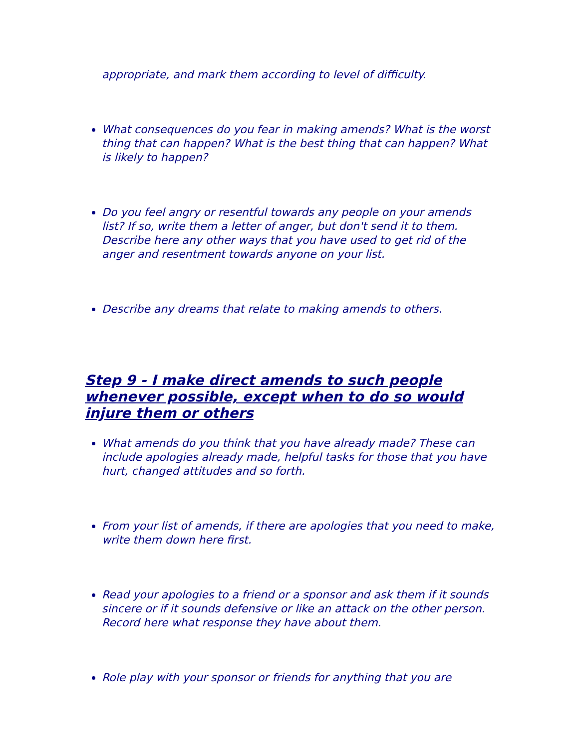appropriate, and mark them according to level of difficulty.
What consequences do you fear in making amends? What is the worst thing that can happen? What is the best thing that can happen? What is likely to happen?
Do you feel angry or resentful towards any people on your amends list? If so, write them a letter of anger, but don't send it to them. Describe here any other ways that you have used to get rid of the anger and resentment towards anyone on your list.
Describe any dreams that relate to making amends to others.
Step 9 - I make direct amends to such people whenever possible, except when to do so would injure them or others
What amends do you think that you have already made? These can include apologies already made, helpful tasks for those that you have hurt, changed attitudes and so forth.
From your list of amends, if there are apologies that you need to make, write them down here first.
Read your apologies to a friend or a sponsor and ask them if it sounds sincere or if it sounds defensive or like an attack on the other person. Record here what response they have about them.
Role play with your sponsor or friends for anything that you are